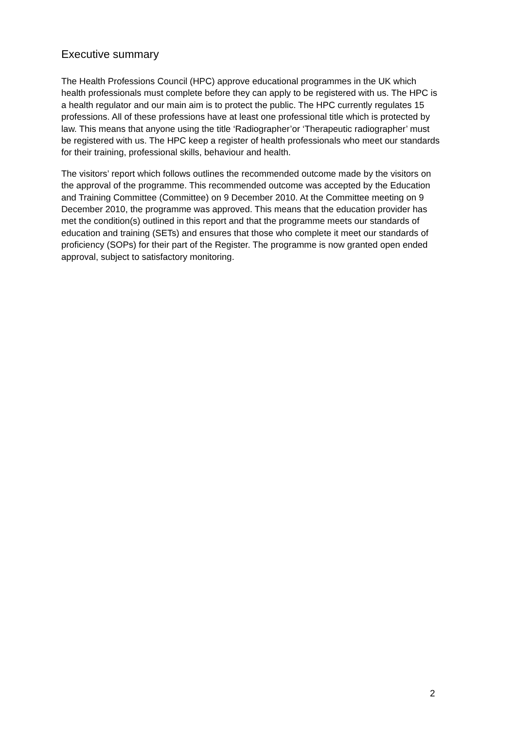Executive summary
The Health Professions Council (HPC) approve educational programmes in the UK which health professionals must complete before they can apply to be registered with us. The HPC is a health regulator and our main aim is to protect the public. The HPC currently regulates 15 professions. All of these professions have at least one professional title which is protected by law. This means that anyone using the title ‘Radiographer’or ‘Therapeutic radiographer’ must be registered with us. The HPC keep a register of health professionals who meet our standards for their training, professional skills, behaviour and health.
The visitors’ report which follows outlines the recommended outcome made by the visitors on the approval of the programme. This recommended outcome was accepted by the Education and Training Committee (Committee) on 9 December 2010. At the Committee meeting on 9 December 2010, the programme was approved. This means that the education provider has met the condition(s) outlined in this report and that the programme meets our standards of education and training (SETs) and ensures that those who complete it meet our standards of proficiency (SOPs) for their part of the Register. The programme is now granted open ended approval, subject to satisfactory monitoring.
2